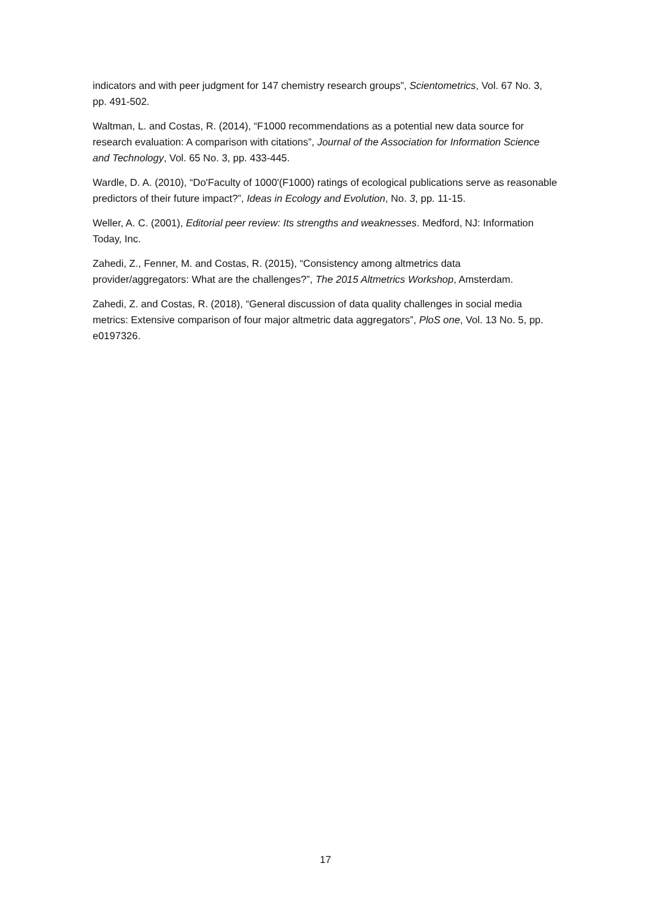indicators and with peer judgment for 147 chemistry research groups”, Scientometrics, Vol. 67 No. 3, pp. 491-502.
Waltman, L. and Costas, R. (2014), “F1000 recommendations as a potential new data source for research evaluation: A comparison with citations”, Journal of the Association for Information Science and Technology, Vol. 65 No. 3, pp. 433-445.
Wardle, D. A. (2010), “Do'Faculty of 1000'(F1000) ratings of ecological publications serve as reasonable predictors of their future impact?”, Ideas in Ecology and Evolution, No. 3, pp. 11-15.
Weller, A. C. (2001), Editorial peer review: Its strengths and weaknesses. Medford, NJ: Information Today, Inc.
Zahedi, Z., Fenner, M. and Costas, R. (2015), “Consistency among altmetrics data provider/aggregators: What are the challenges?”, The 2015 Altmetrics Workshop, Amsterdam.
Zahedi, Z. and Costas, R. (2018), “General discussion of data quality challenges in social media metrics: Extensive comparison of four major altmetric data aggregators”, PloS one, Vol. 13 No. 5, pp. e0197326.
17